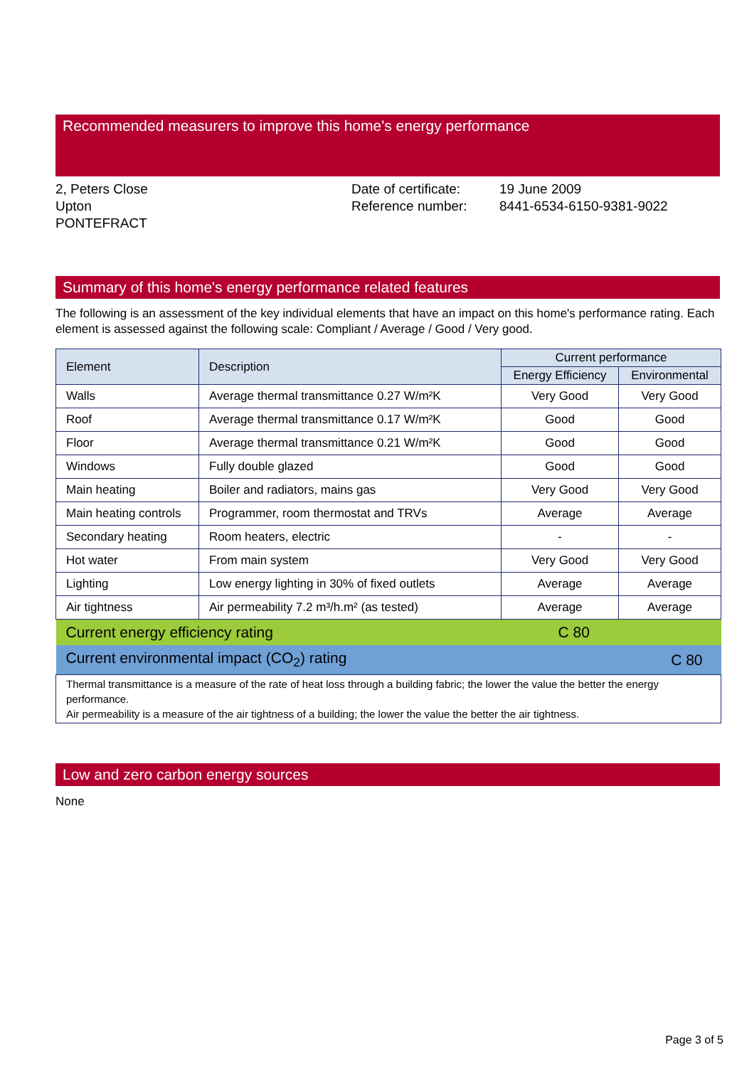Recommended measurers to improve this home's energy performance
2, Peters Close
Upton
PONTEFRACT
Date of certificate:
Reference number:
19 June 2009
8441-6534-6150-9381-9022
Summary of this home's energy performance related features
The following is an assessment of the key individual elements that have an impact on this home's performance rating. Each element is assessed against the following scale: Compliant / Average / Good / Very good.
| Element | Description | Current performance | |
| --- | --- | --- | --- |
| | | Energy Efficiency | Environmental |
| Walls | Average thermal transmittance 0.27 W/m²K | Very Good | Very Good |
| Roof | Average thermal transmittance 0.17 W/m²K | Good | Good |
| Floor | Average thermal transmittance 0.21 W/m²K | Good | Good |
| Windows | Fully double glazed | Good | Good |
| Main heating | Boiler and radiators, mains gas | Very Good | Very Good |
| Main heating controls | Programmer, room thermostat and TRVs | Average | Average |
| Secondary heating | Room heaters, electric | - | - |
| Hot water | From main system | Very Good | Very Good |
| Lighting | Low energy lighting in 30% of fixed outlets | Average | Average |
| Air tightness | Air permeability 7.2 m³/h.m² (as tested) | Average | Average |
| Current energy efficiency rating | | C 80 | |
| Current environmental impact (CO<sub>2</sub>) rating | | | C 80 |
| Thermal transmittance is a measure of the rate of heat loss through a building fabric; the lower the value the better the energy performance. Air permeability is a measure of the air tightness of a building; the lower the value the better the air tightness. | | | |
Low and zero carbon energy sources
None
Page 3 of 5